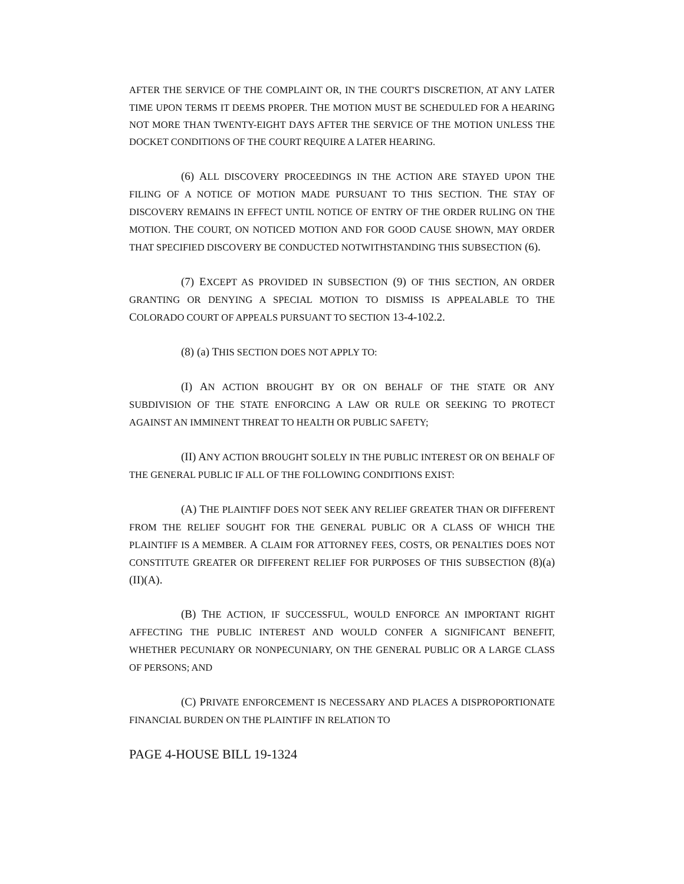AFTER THE SERVICE OF THE COMPLAINT OR, IN THE COURT'S DISCRETION, AT ANY LATER TIME UPON TERMS IT DEEMS PROPER. THE MOTION MUST BE SCHEDULED FOR A HEARING NOT MORE THAN TWENTY-EIGHT DAYS AFTER THE SERVICE OF THE MOTION UNLESS THE DOCKET CONDITIONS OF THE COURT REQUIRE A LATER HEARING.
(6) ALL DISCOVERY PROCEEDINGS IN THE ACTION ARE STAYED UPON THE FILING OF A NOTICE OF MOTION MADE PURSUANT TO THIS SECTION. THE STAY OF DISCOVERY REMAINS IN EFFECT UNTIL NOTICE OF ENTRY OF THE ORDER RULING ON THE MOTION. THE COURT, ON NOTICED MOTION AND FOR GOOD CAUSE SHOWN, MAY ORDER THAT SPECIFIED DISCOVERY BE CONDUCTED NOTWITHSTANDING THIS SUBSECTION (6).
(7) EXCEPT AS PROVIDED IN SUBSECTION (9) OF THIS SECTION, AN ORDER GRANTING OR DENYING A SPECIAL MOTION TO DISMISS IS APPEALABLE TO THE COLORADO COURT OF APPEALS PURSUANT TO SECTION 13-4-102.2.
(8) (a) THIS SECTION DOES NOT APPLY TO:
(I) AN ACTION BROUGHT BY OR ON BEHALF OF THE STATE OR ANY SUBDIVISION OF THE STATE ENFORCING A LAW OR RULE OR SEEKING TO PROTECT AGAINST AN IMMINENT THREAT TO HEALTH OR PUBLIC SAFETY;
(II) ANY ACTION BROUGHT SOLELY IN THE PUBLIC INTEREST OR ON BEHALF OF THE GENERAL PUBLIC IF ALL OF THE FOLLOWING CONDITIONS EXIST:
(A) THE PLAINTIFF DOES NOT SEEK ANY RELIEF GREATER THAN OR DIFFERENT FROM THE RELIEF SOUGHT FOR THE GENERAL PUBLIC OR A CLASS OF WHICH THE PLAINTIFF IS A MEMBER. A CLAIM FOR ATTORNEY FEES, COSTS, OR PENALTIES DOES NOT CONSTITUTE GREATER OR DIFFERENT RELIEF FOR PURPOSES OF THIS SUBSECTION (8)(a)(II)(A).
(B) THE ACTION, IF SUCCESSFUL, WOULD ENFORCE AN IMPORTANT RIGHT AFFECTING THE PUBLIC INTEREST AND WOULD CONFER A SIGNIFICANT BENEFIT, WHETHER PECUNIARY OR NONPECUNIARY, ON THE GENERAL PUBLIC OR A LARGE CLASS OF PERSONS; AND
(C) PRIVATE ENFORCEMENT IS NECESSARY AND PLACES A DISPROPORTIONATE FINANCIAL BURDEN ON THE PLAINTIFF IN RELATION TO
PAGE 4-HOUSE BILL 19-1324